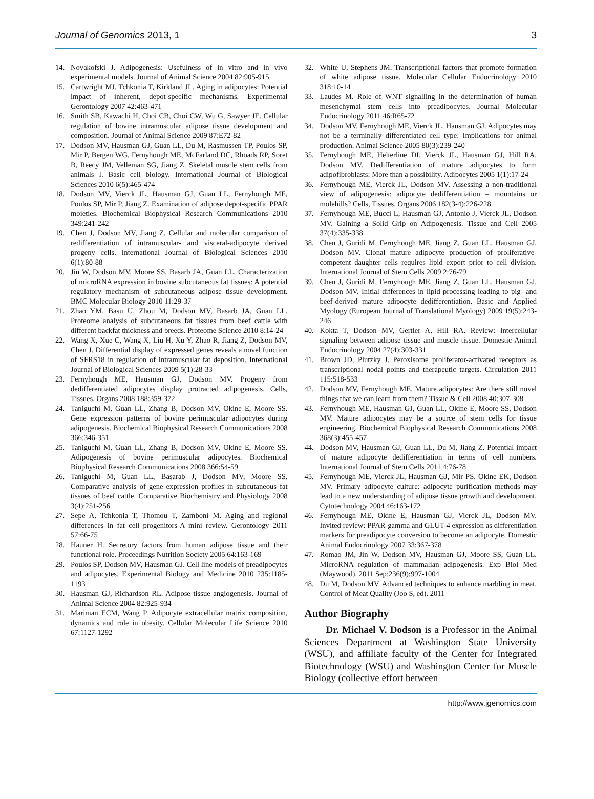Journal of Genomics 2013, 1 3
14. Novakofski J. Adipogenesis: Usefulness of in vitro and in vivo experimental models. Journal of Animal Science 2004 82:905-915
15. Cartwright MJ, Tchkonia T, Kirkland JL. Aging in adipocytes: Potential impact of inherent, depot-specific mechanisms. Experimental Gerontology 2007 42:463-471
16. Smith SB, Kawachi H, Choi CB, Choi CW, Wu G, Sawyer JE. Cellular regulation of bovine intramuscular adipose tissue development and composition. Journal of Animal Science 2009 87:E72-82
17. Dodson MV, Hausman GJ, Guan LL, Du M, Rasmussen TP, Poulos SP, Mir P, Bergen WG, Fernyhough ME, McFarland DC, Rhoads RP, Soret B, Reecy JM, Velleman SG, Jiang Z. Skeletal muscle stem cells from animals I. Basic cell biology. International Journal of Biological Sciences 2010 6(5):465-474
18. Dodson MV, Vierck JL, Hausman GJ, Guan LL, Fernyhough ME, Poulos SP, Mir P, Jiang Z. Examination of adipose depot-specific PPAR moieties. Biochemical Biophysical Research Communications 2010 349:241-242
19. Chen J, Dodson MV, Jiang Z. Cellular and molecular comparison of redifferentiation of intramuscular- and visceral-adipocyte derived progeny cells. International Journal of Biological Sciences 2010 6(1):80-88
20. Jin W, Dodson MV, Moore SS, Basarb JA, Guan LL. Characterization of microRNA expression in bovine subcutaneous fat tissues: A potential regulatory mechanism of subcutaneous adipose tissue development. BMC Molecular Biology 2010 11:29-37
21. Zhao YM, Basu U, Zhou M, Dodson MV, Basarb JA, Guan LL. Proteome analysis of subcutaneous fat tissues from beef cattle with different backfat thickness and breeds. Proteome Science 2010 8:14-24
22. Wang X, Xue C, Wang X, Liu H, Xu Y, Zhao R, Jiang Z, Dodson MV, Chen J. Differential display of expressed genes reveals a novel function of SFRS18 in regulation of intramuscular fat deposition. International Journal of Biological Sciences 2009 5(1):28-33
23. Fernyhough ME, Hausman GJ, Dodson MV. Progeny from dedifferentiated adipocytes display protracted adipogenesis. Cells, Tissues, Organs 2008 188:359-372
24. Taniguchi M, Guan LL, Zhang B, Dodson MV, Okine E, Moore SS. Gene expression patterns of bovine perimuscular adipocytes during adipogenesis. Biochemical Biophysical Research Communications 2008 366:346-351
25. Taniguchi M, Guan LL, Zhang B, Dodson MV, Okine E, Moore SS. Adipogenesis of bovine perimuscular adipocytes. Biochemical Biophysical Research Communications 2008 366:54-59
26. Taniguchi M, Guan LL, Basarab J, Dodson MV, Moore SS. Comparative analysis of gene expression profiles in subcutaneous fat tissues of beef cattle. Comparative Biochemistry and Physiology 2008 3(4):251-256
27. Sepe A, Tchkonia T, Thomou T, Zamboni M. Aging and regional differences in fat cell progenitors-A mini review. Gerontology 2011 57:66-75
28. Hauner H. Secretory factors from human adipose tissue and their functional role. Proceedings Nutrition Society 2005 64:163-169
29. Poulos SP, Dodson MV, Hausman GJ. Cell line models of preadipocytes and adipocytes. Experimental Biology and Medicine 2010 235:1185-1193
30. Hausman GJ, Richardson RL. Adipose tissue angiogenesis. Journal of Animal Science 2004 82:925-934
31. Mariman ECM, Wang P. Adipocyte extracellular matrix composition, dynamics and role in obesity. Cellular Molecular Life Science 2010 67:1127-1292
32. White U, Stephens JM. Transcriptional factors that promote formation of white adipose tissue. Molecular Cellular Endocrinology 2010 318:10-14
33. Laudes M. Role of WNT signalling in the determination of human mesenchymal stem cells into preadipocytes. Journal Molecular Endocrinology 2011 46:R65-72
34. Dodson MV, Fernyhough ME, Vierck JL, Hausman GJ. Adipocytes may not be a terminally differentiated cell type: Implications for animal production. Animal Science 2005 80(3):239-240
35. Fernyhough ME, Helterline DI, Vierck JL, Hausman GJ, Hill RA, Dodson MV. Dedifferentiation of mature adipocytes to form adipofibroblasts: More than a possibility. Adipocytes 2005 1(1):17-24
36. Fernyhough ME, Vierck JL, Dodson MV. Assessing a non-traditional view of adipogenesis: adipocyte dedifferentiation – mountains or molehills? Cells, Tissues, Organs 2006 182(3-4):226-228
37. Fernyhough ME, Bucci L, Hausman GJ, Antonio J, Vierck JL, Dodson MV. Gaining a Solid Grip on Adipogenesis. Tissue and Cell 2005 37(4):335-338
38. Chen J, Guridi M, Fernyhough ME, Jiang Z, Guan LL, Hausman GJ, Dodson MV. Clonal mature adipocyte production of proliferative-competent daughter cells requires lipid export prior to cell division. International Journal of Stem Cells 2009 2:76-79
39. Chen J, Guridi M, Fernyhough ME, Jiang Z, Guan LL, Hausman GJ, Dodson MV. Initial differences in lipid processing leading to pig- and beef-derived mature adipocyte dedifferentiation. Basic and Applied Myology (European Journal of Translational Myology) 2009 19(5):243-246
40. Kokta T, Dodson MV, Gertler A, Hill RA. Review: Intercellular signaling between adipose tissue and muscle tissue. Domestic Animal Endocrinology 2004 27(4):303-331
41. Brown JD, Plutzky J. Peroxisome proliferator-activated receptors as transcriptional nodal points and therapeutic targets. Circulation 2011 115:518-533
42. Dodson MV, Fernyhough ME. Mature adipocytes: Are there still novel things that we can learn from them? Tissue & Cell 2008 40:307-308
43. Fernyhough ME, Hausman GJ, Guan LL, Okine E, Moore SS, Dodson MV. Mature adipocytes may be a source of stem cells for tissue engineering. Biochemical Biophysical Research Communications 2008 368(3):455-457
44. Dodson MV, Hausman GJ, Guan LL, Du M, Jiang Z. Potential impact of mature adipocyte dedifferentiation in terms of cell numbers. International Journal of Stem Cells 2011 4:76-78
45. Fernyhough ME, Vierck JL, Hausman GJ, Mir PS, Okine EK, Dodson MV. Primary adipocyte culture: adipocyte purification methods may lead to a new understanding of adipose tissue growth and development. Cytotechnology 2004 46:163-172
46. Fernyhough ME, Okine E, Hausman GJ, Vierck JL, Dodson MV. Invited review: PPAR-gamma and GLUT-4 expression as differentiation markers for preadipocyte conversion to become an adipocyte. Domestic Animal Endocrinology 2007 33:367-378
47. Romao JM, Jin W, Dodson MV, Hausman GJ, Moore SS, Guan LL. MicroRNA regulation of mammalian adipogenesis. Exp Biol Med (Maywood). 2011 Sep;236(9):997-1004
48. Du M, Dodson MV. Advanced techniques to enhance marbling in meat. Control of Meat Quality (Joo S, ed). 2011
Author Biography
Dr. Michael V. Dodson is a Professor in the Animal Sciences Department at Washington State University (WSU), and affiliate faculty of the Center for Integrated Biotechnology (WSU) and Washington Center for Muscle Biology (collective effort between
http://www.jgenomics.com